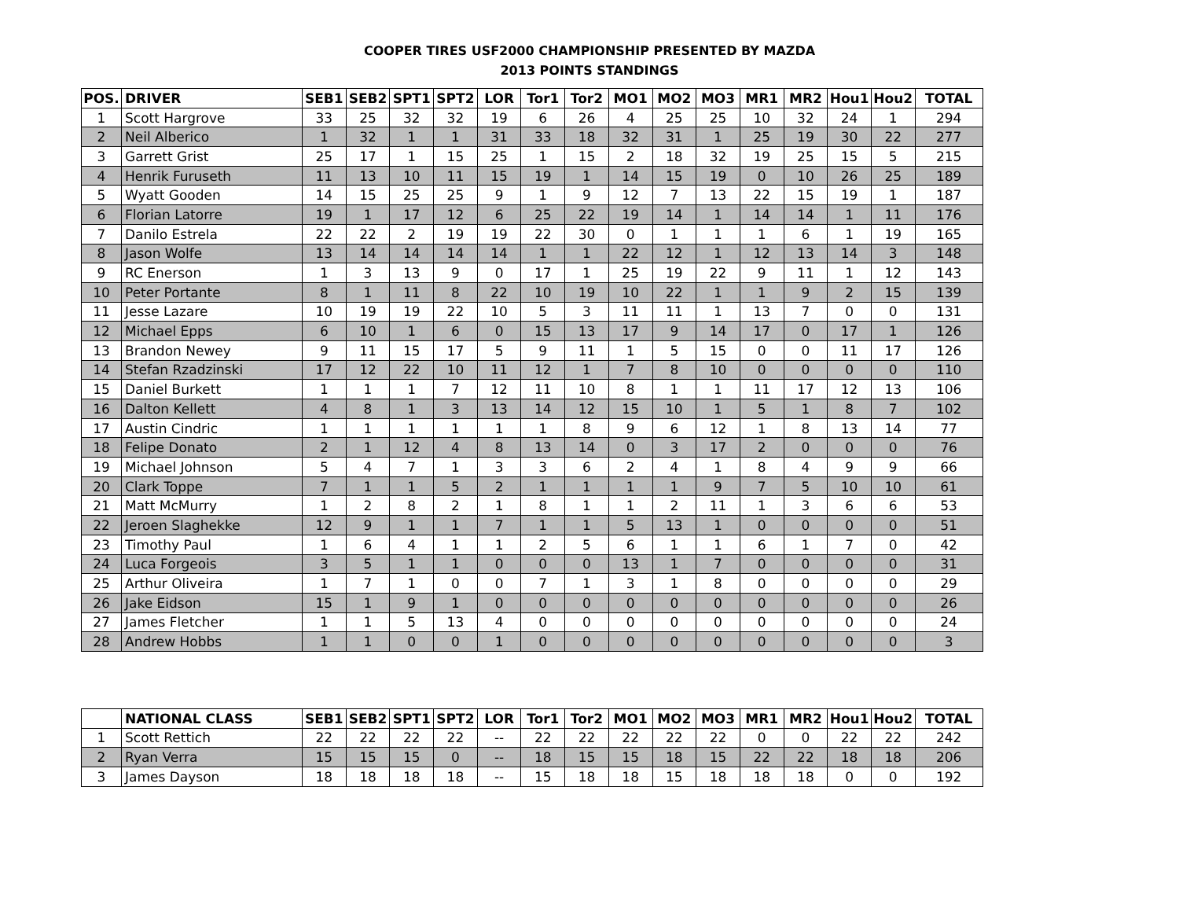COOPER TIRES USF2000 CHAMPIONSHIP PRESENTED BY MAZDA
2013 POINTS STANDINGS
| POS. | DRIVER | SEB1 | SEB2 | SPT1 | SPT2 | LOR | Tor1 | Tor2 | MO1 | MO2 | MO3 | MR1 | MR2 | Hou1 | Hou2 | TOTAL |
| --- | --- | --- | --- | --- | --- | --- | --- | --- | --- | --- | --- | --- | --- | --- | --- | --- |
| 1 | Scott Hargrove | 33 | 25 | 32 | 32 | 19 | 6 | 26 | 4 | 25 | 25 | 10 | 32 | 24 | 1 | 294 |
| 2 | Neil Alberico | 1 | 32 | 1 | 1 | 31 | 33 | 18 | 32 | 31 | 1 | 25 | 19 | 30 | 22 | 277 |
| 3 | Garrett Grist | 25 | 17 | 1 | 15 | 25 | 1 | 15 | 2 | 18 | 32 | 19 | 25 | 15 | 5 | 215 |
| 4 | Henrik Furuseth | 11 | 13 | 10 | 11 | 15 | 19 | 1 | 14 | 15 | 19 | 0 | 10 | 26 | 25 | 189 |
| 5 | Wyatt Gooden | 14 | 15 | 25 | 25 | 9 | 1 | 9 | 12 | 7 | 13 | 22 | 15 | 19 | 1 | 187 |
| 6 | Florian Latorre | 19 | 1 | 17 | 12 | 6 | 25 | 22 | 19 | 14 | 1 | 14 | 14 | 1 | 11 | 176 |
| 7 | Danilo Estrela | 22 | 22 | 2 | 19 | 19 | 22 | 30 | 0 | 1 | 1 | 1 | 6 | 1 | 19 | 165 |
| 8 | Jason Wolfe | 13 | 14 | 14 | 14 | 14 | 1 | 1 | 22 | 12 | 1 | 12 | 13 | 14 | 3 | 148 |
| 9 | RC Enerson | 1 | 3 | 13 | 9 | 0 | 17 | 1 | 25 | 19 | 22 | 9 | 11 | 1 | 12 | 143 |
| 10 | Peter Portante | 8 | 1 | 11 | 8 | 22 | 10 | 19 | 10 | 22 | 1 | 1 | 9 | 2 | 15 | 139 |
| 11 | Jesse Lazare | 10 | 19 | 19 | 22 | 10 | 5 | 3 | 11 | 11 | 1 | 13 | 7 | 0 | 0 | 131 |
| 12 | Michael Epps | 6 | 10 | 1 | 6 | 0 | 15 | 13 | 17 | 9 | 14 | 17 | 0 | 17 | 1 | 126 |
| 13 | Brandon Newey | 9 | 11 | 15 | 17 | 5 | 9 | 11 | 1 | 5 | 15 | 0 | 0 | 11 | 17 | 126 |
| 14 | Stefan Rzadzinski | 17 | 12 | 22 | 10 | 11 | 12 | 1 | 7 | 8 | 10 | 0 | 0 | 0 | 0 | 110 |
| 15 | Daniel Burkett | 1 | 1 | 1 | 7 | 12 | 11 | 10 | 8 | 1 | 1 | 11 | 17 | 12 | 13 | 106 |
| 16 | Dalton Kellett | 4 | 8 | 1 | 3 | 13 | 14 | 12 | 15 | 10 | 1 | 5 | 1 | 8 | 7 | 102 |
| 17 | Austin Cindric | 1 | 1 | 1 | 1 | 1 | 1 | 8 | 9 | 6 | 12 | 1 | 8 | 13 | 14 | 77 |
| 18 | Felipe Donato | 2 | 1 | 12 | 4 | 8 | 13 | 14 | 0 | 3 | 17 | 2 | 0 | 0 | 0 | 76 |
| 19 | Michael Johnson | 5 | 4 | 7 | 1 | 3 | 3 | 6 | 2 | 4 | 1 | 8 | 4 | 9 | 9 | 66 |
| 20 | Clark Toppe | 7 | 1 | 1 | 5 | 2 | 1 | 1 | 1 | 1 | 9 | 7 | 5 | 10 | 10 | 61 |
| 21 | Matt McMurry | 1 | 2 | 8 | 2 | 1 | 8 | 1 | 1 | 2 | 11 | 1 | 3 | 6 | 6 | 53 |
| 22 | Jeroen Slaghekke | 12 | 9 | 1 | 1 | 7 | 1 | 1 | 5 | 13 | 1 | 0 | 0 | 0 | 0 | 51 |
| 23 | Timothy Paul | 1 | 6 | 4 | 1 | 1 | 2 | 5 | 6 | 1 | 1 | 6 | 1 | 7 | 0 | 42 |
| 24 | Luca Forgeois | 3 | 5 | 1 | 1 | 0 | 0 | 0 | 13 | 1 | 7 | 0 | 0 | 0 | 0 | 31 |
| 25 | Arthur Oliveira | 1 | 7 | 1 | 0 | 0 | 7 | 1 | 3 | 1 | 8 | 0 | 0 | 0 | 0 | 29 |
| 26 | Jake Eidson | 15 | 1 | 9 | 1 | 0 | 0 | 0 | 0 | 0 | 0 | 0 | 0 | 0 | 0 | 26 |
| 27 | James Fletcher | 1 | 1 | 5 | 13 | 4 | 0 | 0 | 0 | 0 | 0 | 0 | 0 | 0 | 0 | 24 |
| 28 | Andrew Hobbs | 1 | 1 | 0 | 0 | 1 | 0 | 0 | 0 | 0 | 0 | 0 | 0 | 0 | 0 | 3 |
| | NATIONAL CLASS | SEB1 | SEB2 | SPT1 | SPT2 | LOR | Tor1 | Tor2 | MO1 | MO2 | MO3 | MR1 | MR2 | Hou1 | Hou2 | TOTAL |
| --- | --- | --- | --- | --- | --- | --- | --- | --- | --- | --- | --- | --- | --- | --- | --- | --- |
| 1 | Scott Rettich | 22 | 22 | 22 | 22 | -- | 22 | 22 | 22 | 22 | 22 | 0 | 0 | 22 | 22 | 242 |
| 2 | Ryan Verra | 15 | 15 | 15 | 0 | -- | 18 | 15 | 15 | 18 | 15 | 22 | 22 | 18 | 18 | 206 |
| 3 | James Dayson | 18 | 18 | 18 | 18 | -- | 15 | 18 | 18 | 15 | 18 | 18 | 18 | 0 | 0 | 192 |